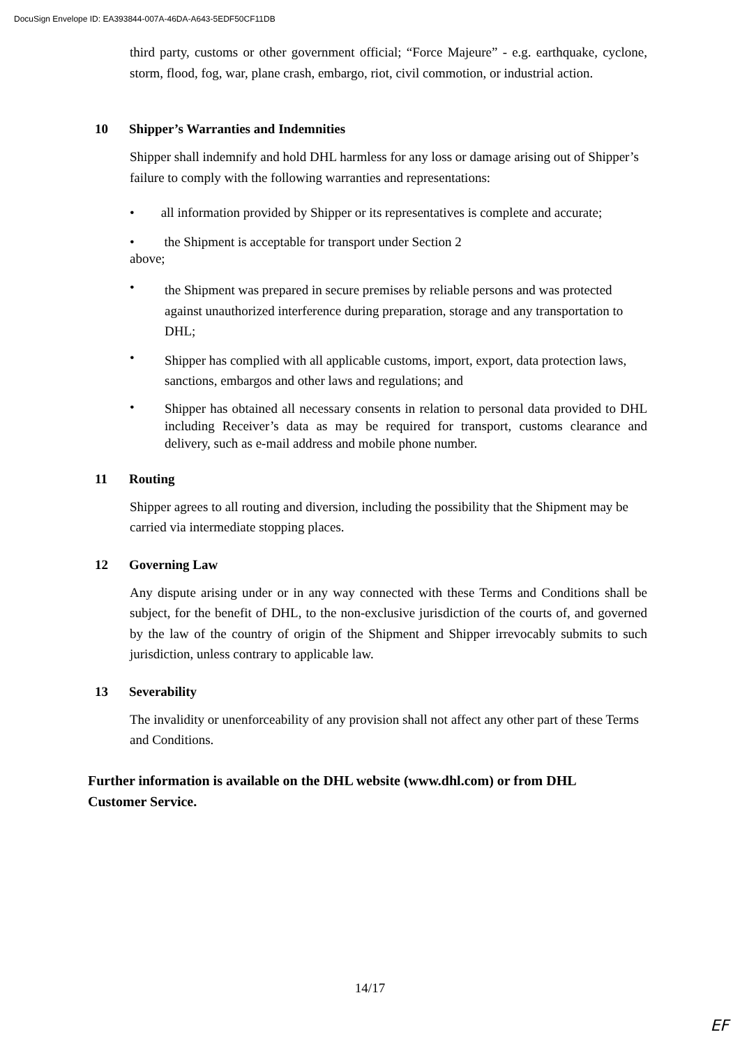DocuSign Envelope ID: EA393844-007A-46DA-A643-5EDF50CF11DB
third party, customs or other government official; “Force Majeure” - e.g. earthquake, cyclone, storm, flood, fog, war, plane crash, embargo, riot, civil commotion, or industrial action.
10 Shipper’s Warranties and Indemnities
Shipper shall indemnify and hold DHL harmless for any loss or damage arising out of Shipper’s failure to comply with the following warranties and representations:
• all information provided by Shipper or its representatives is complete and accurate;
• the Shipment is acceptable for transport under Section 2
above;
•
the Shipment was prepared in secure premises by reliable persons and was protected against unauthorized interference during preparation, storage and any transportation to DHL;
•
Shipper has complied with all applicable customs, import, export, data protection laws, sanctions, embargos and other laws and regulations; and
•
Shipper has obtained all necessary consents in relation to personal data provided to DHL including Receiver’s data as may be required for transport, customs clearance and delivery, such as e-mail address and mobile phone number.
11 Routing
Shipper agrees to all routing and diversion, including the possibility that the Shipment may be carried via intermediate stopping places.
12 Governing Law
Any dispute arising under or in any way connected with these Terms and Conditions shall be subject, for the benefit of DHL, to the non-exclusive jurisdiction of the courts of, and governed by the law of the country of origin of the Shipment and Shipper irrevocably submits to such jurisdiction, unless contrary to applicable law.
13 Severability
The invalidity or unenforceability of any provision shall not affect any other part of these Terms and Conditions.
Further information is available on the DHL website (www.dhl.com) or from DHL Customer Service.
14/17
EF